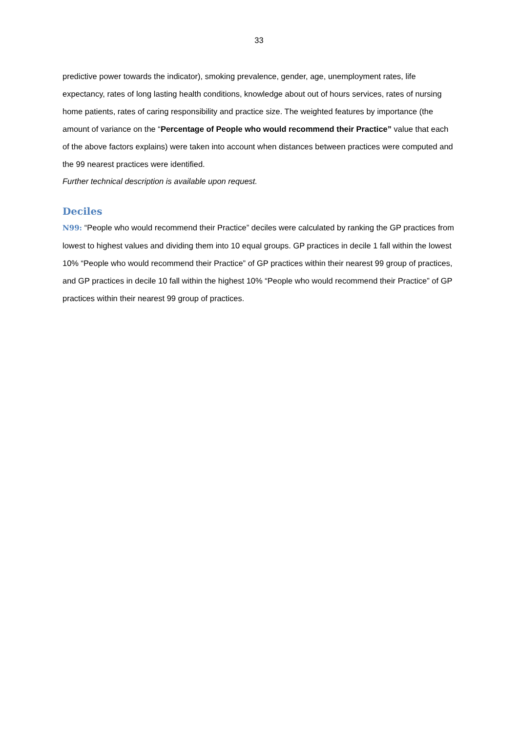33
predictive power towards the indicator), smoking prevalence, gender, age, unemployment rates, life expectancy, rates of long lasting health conditions, knowledge about out of hours services, rates of nursing home patients, rates of caring responsibility and practice size. The weighted features by importance (the amount of variance on the “Percentage of People who would recommend their Practice” value that each of the above factors explains) were taken into account when distances between practices were computed and the 99 nearest practices were identified.
Further technical description is available upon request.
Deciles
N99: “People who would recommend their Practice” deciles were calculated by ranking the GP practices from lowest to highest values and dividing them into 10 equal groups. GP practices in decile 1 fall within the lowest 10% “People who would recommend their Practice” of GP practices within their nearest 99 group of practices, and GP practices in decile 10 fall within the highest 10% “People who would recommend their Practice” of GP practices within their nearest 99 group of practices.